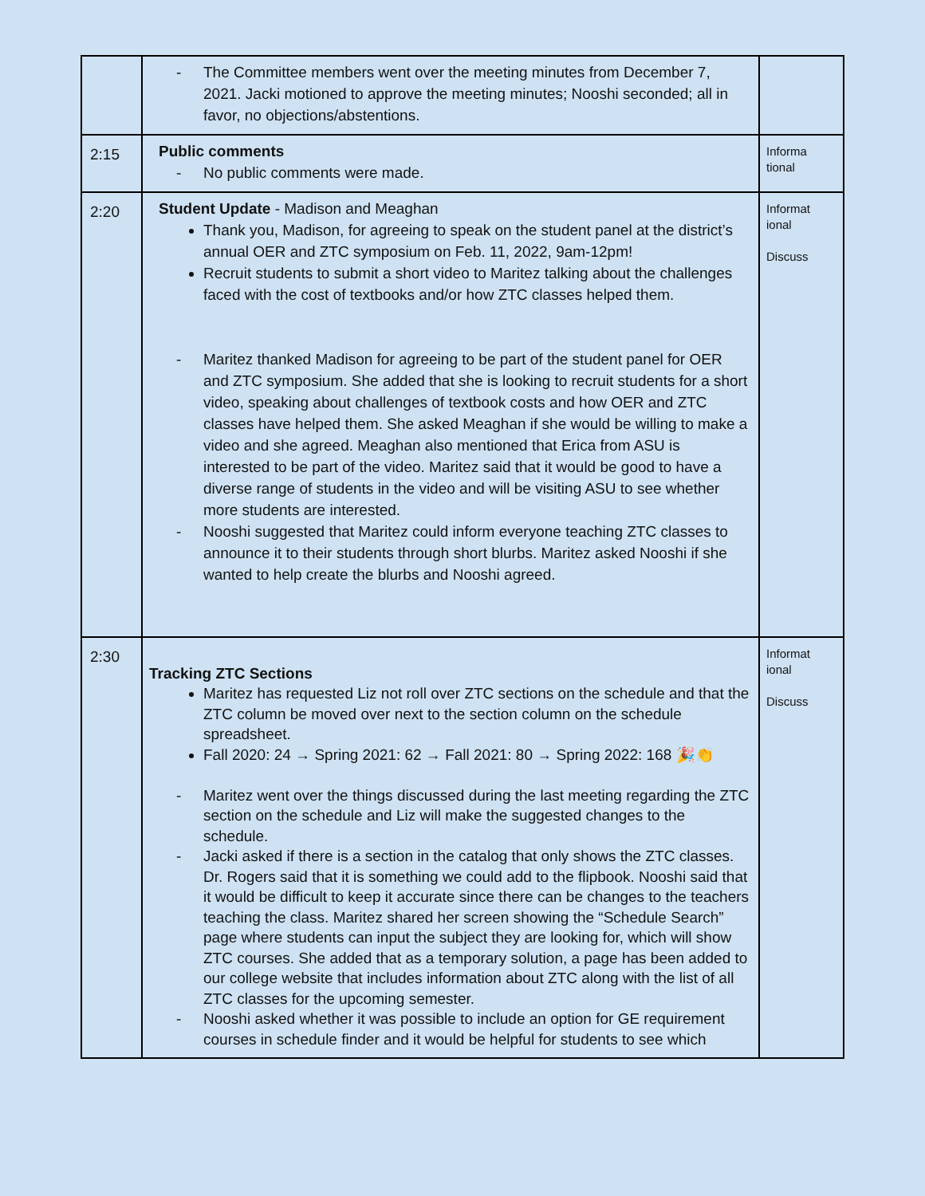| | - The Committee members went over the meeting minutes from December 7, 2021. Jacki motioned to approve the meeting minutes; Nooshi seconded; all in favor, no objections/abstentions. | |
| 2:15 | Public comments - No public comments were made. | Informa tional |
| 2:20 | Student Update - Madison and Meaghan Thank you, Madison, for agreeing to speak on the student panel at the district’s annual OER and ZTC symposium on Feb. 11, 2022, 9am-12pm! Recruit students to submit a short video to Maritez talking about the challenges faced with the cost of textbooks and/or how ZTC classes helped them. - Maritez thanked Madison for agreeing to be part of the student panel for OER and ZTC symposium. She added that she is looking to recruit students for a short video, speaking about challenges of textbook costs and how OER and ZTC classes have helped them. She asked Meaghan if she would be willing to make a video and she agreed. Meaghan also mentioned that Erica from ASU is interested to be part of the video. Maritez said that it would be good to have a diverse range of students in the video and will be visiting ASU to see whether more students are interested. - Nooshi suggested that Maritez could inform everyone teaching ZTC classes to announce it to their students through short blurbs. Maritez asked Nooshi if she wanted to help create the blurbs and Nooshi agreed. | Informat ional Discuss |
| 2:30 | Tracking ZTC Sections Maritez has requested Liz not roll over ZTC sections on the schedule and that the ZTC column be moved over next to the section column on the schedule spreadsheet. Fall 2020: 24 → Spring 2021: 62 → Fall 2021: 80 → Spring 2022: 168 🎉👏 - Maritez went over the things discussed during the last meeting regarding the ZTC section on the schedule and Liz will make the suggested changes to the schedule. - Jacki asked if there is a section in the catalog that only shows the ZTC classes. Dr. Rogers said that it is something we could add to the flipbook. Nooshi said that it would be difficult to keep it accurate since there can be changes to the teachers teaching the class. Maritez shared her screen showing the “Schedule Search” page where students can input the subject they are looking for, which will show ZTC courses. She added that as a temporary solution, a page has been added to our college website that includes information about ZTC along with the list of all ZTC classes for the upcoming semester. - Nooshi asked whether it was possible to include an option for GE requirement courses in schedule finder and it would be helpful for students to see which | Informat ional Discuss |